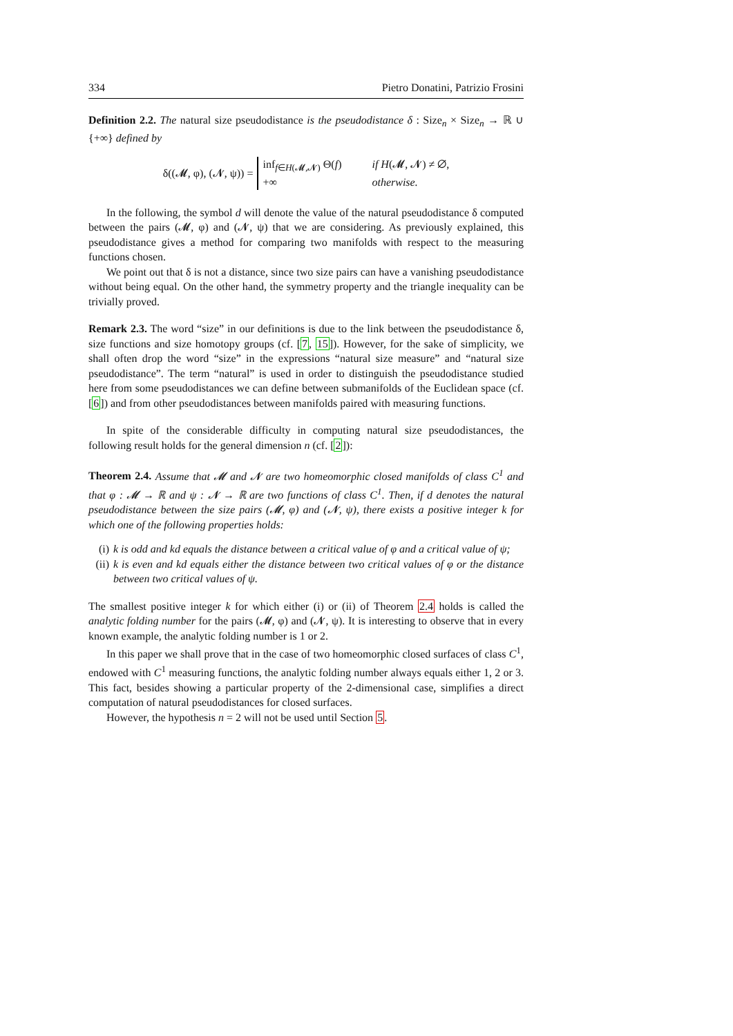334 Pietro Donatini, Patrizio Frosini
Definition 2.2. The natural size pseudodistance is the pseudodistance δ : Size<sub>n</sub> × Size<sub>n</sub> → ℝ ∪ {+∞} defined by
δ((𝓜, φ), (𝓝, ψ)) =
inf<sub>f∈H(𝓜,𝓝)</sub> Θ(f) if H(𝓜, 𝓝) ≠ ∅,
+∞ otherwise.
In the following, the symbol d will denote the value of the natural pseudodistance δ computed between the pairs (𝓜, φ) and (𝓝, ψ) that we are considering. As previously explained, this pseudodistance gives a method for comparing two manifolds with respect to the measuring functions chosen.
We point out that δ is not a distance, since two size pairs can have a vanishing pseudodistance without being equal. On the other hand, the symmetry property and the triangle inequality can be trivially proved.
Remark 2.3. The word “size” in our definitions is due to the link between the pseudodistance δ, size functions and size homotopy groups (cf. [7, 15]). However, for the sake of simplicity, we shall often drop the word “size” in the expressions “natural size measure” and “natural size pseudodistance”. The term “natural” is used in order to distinguish the pseudodistance studied here from some pseudodistances we can define between submanifolds of the Euclidean space (cf. [6]) and from other pseudodistances between manifolds paired with measuring functions.
In spite of the considerable difficulty in computing natural size pseudodistances, the following result holds for the general dimension n (cf. [2]):
Theorem 2.4. Assume that 𝓜 and 𝓝 are two homeomorphic closed manifolds of class C<sup>1</sup> and that φ : 𝓜 → ℝ and ψ : 𝓝 → ℝ are two functions of class C<sup>1</sup>. Then, if d denotes the natural pseudodistance between the size pairs (𝓜, φ) and (𝓝, ψ), there exists a positive integer k for which one of the following properties holds:
(i) k is odd and kd equals the distance between a critical value of φ and a critical value of ψ;
(ii) k is even and kd equals either the distance between two critical values of φ or the distance between two critical values of ψ.
The smallest positive integer k for which either (i) or (ii) of Theorem 2.4 holds is called the analytic folding number for the pairs (𝓜, φ) and (𝓝, ψ). It is interesting to observe that in every known example, the analytic folding number is 1 or 2.
In this paper we shall prove that in the case of two homeomorphic closed surfaces of class C<sup>1</sup>, endowed with C<sup>1</sup> measuring functions, the analytic folding number always equals either 1, 2 or 3. This fact, besides showing a particular property of the 2-dimensional case, simplifies a direct computation of natural pseudodistances for closed surfaces.
However, the hypothesis n = 2 will not be used until Section 5.